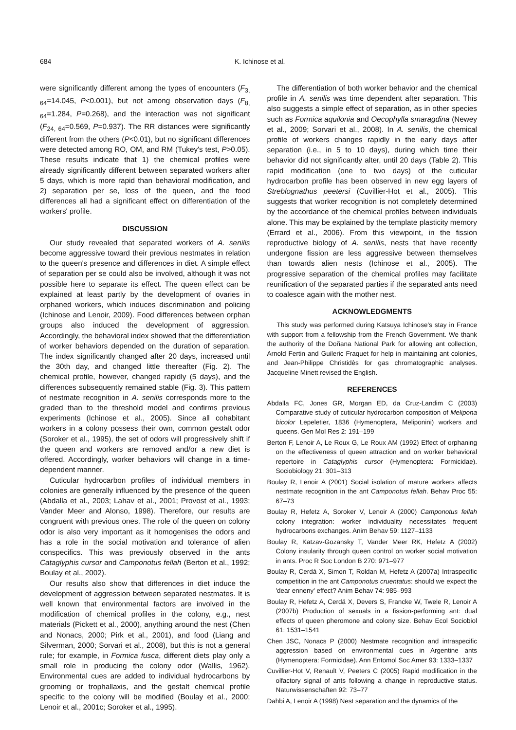684 K. Ichinose et al.
were significantly different among the types of encounters (F<sub>3, 64</sub>=14.045, P<0.001), but not among observation days (F<sub>8, 64</sub>=1.284, P=0.268), and the interaction was not significant (F<sub>24, 64</sub>=0.569, P=0.937). The RR distances were significantly different from the others (P<0.01), but no significant differences were detected among RO, OM, and RM (Tukey's test, P>0.05). These results indicate that 1) the chemical profiles were already significantly different between separated workers after 5 days, which is more rapid than behavioral modification, and 2) separation per se, loss of the queen, and the food differences all had a significant effect on differentiation of the workers' profile.
DISCUSSION
Our study revealed that separated workers of A. senilis become aggressive toward their previous nestmates in relation to the queen's presence and differences in diet. A simple effect of separation per se could also be involved, although it was not possible here to separate its effect. The queen effect can be explained at least partly by the development of ovaries in orphaned workers, which induces discrimination and policing (Ichinose and Lenoir, 2009). Food differences between orphan groups also induced the development of aggression. Accordingly, the behavioral index showed that the differentiation of worker behaviors depended on the duration of separation. The index significantly changed after 20 days, increased until the 30th day, and changed little thereafter (Fig. 2). The chemical profile, however, changed rapidly (5 days), and the differences subsequently remained stable (Fig. 3). This pattern of nestmate recognition in A. senilis corresponds more to the graded than to the threshold model and confirms previous experiments (Ichinose et al., 2005). Since all cohabitant workers in a colony possess their own, common gestalt odor (Soroker et al., 1995), the set of odors will progressively shift if the queen and workers are removed and/or a new diet is offered. Accordingly, worker behaviors will change in a time-dependent manner.
Cuticular hydrocarbon profiles of individual members in colonies are generally influenced by the presence of the queen (Abdalla et al., 2003; Lahav et al., 2001; Provost et al., 1993; Vander Meer and Alonso, 1998). Therefore, our results are congruent with previous ones. The role of the queen on colony odor is also very important as it homogenises the odors and has a role in the social motivation and tolerance of alien conspecifics. This was previously observed in the ants Cataglyphis cursor and Camponotus fellah (Berton et al., 1992; Boulay et al., 2002).
Our results also show that differences in diet induce the development of aggression between separated nestmates. It is well known that environmental factors are involved in the modification of chemical profiles in the colony, e.g., nest materials (Pickett et al., 2000), anything around the nest (Chen and Nonacs, 2000; Pirk et al., 2001), and food (Liang and Silverman, 2000; Sorvari et al., 2008), but this is not a general rule; for example, in Formica fusca, different diets play only a small role in producing the colony odor (Wallis, 1962). Environmental cues are added to individual hydrocarbons by grooming or trophallaxis, and the gestalt chemical profile specific to the colony will be modified (Boulay et al., 2000; Lenoir et al., 2001c; Soroker et al., 1995).
The differentiation of both worker behavior and the chemical profile in A. senilis was time dependent after separation. This also suggests a simple effect of separation, as in other species such as Formica aquilonia and Oecophylla smaragdina (Newey et al., 2009; Sorvari et al., 2008). In A. senilis, the chemical profile of workers changes rapidly in the early days after separation (i.e., in 5 to 10 days), during which time their behavior did not significantly alter, until 20 days (Table 2). This rapid modification (one to two days) of the cuticular hydrocarbon profile has been observed in new egg layers of Streblognathus peetersi (Cuvillier-Hot et al., 2005). This suggests that worker recognition is not completely determined by the accordance of the chemical profiles between individuals alone. This may be explained by the template plasticity memory (Errard et al., 2006). From this viewpoint, in the fission reproductive biology of A. senilis, nests that have recently undergone fission are less aggressive between themselves than towards alien nests (Ichinose et al., 2005). The progressive separation of the chemical profiles may facilitate reunification of the separated parties if the separated ants need to coalesce again with the mother nest.
ACKNOWLEDGMENTS
This study was performed during Katsuya Ichinose's stay in France with support from a fellowship from the French Government. We thank the authority of the Doñana National Park for allowing ant collection, Arnold Fertin and Guileric Fraquet for help in maintaining ant colonies, and Jean-Philippe Christidès for gas chromatographic analyses. Jacqueline Minett revised the English.
REFERENCES
Abdalla FC, Jones GR, Morgan ED, da Cruz-Landim C (2003) Comparative study of cuticular hydrocarbon composition of Melipona bicolor Lepeletier, 1836 (Hymenoptera, Meliponini) workers and queens. Gen Mol Res 2: 191–199
Berton F, Lenoir A, Le Roux G, Le Roux AM (1992) Effect of orphaning on the effectiveness of queen attraction and on worker behavioral repertoire in Cataglyphis cursor (Hymenoptera: Formicidae). Sociobiology 21: 301–313
Boulay R, Lenoir A (2001) Social isolation of mature workers affects nestmate recognition in the ant Camponotus fellah. Behav Proc 55: 67–73
Boulay R, Hefetz A, Soroker V, Lenoir A (2000) Camponotus fellah colony integration: worker individuality necessitates frequent hydrocarbons exchanges. Anim Behav 59: 1127–1133
Boulay R, Katzav-Gozansky T, Vander Meer RK, Hefetz A (2002) Colony insularity through queen control on worker social motivation in ants. Proc R Soc London B 270: 971–977
Boulay R, Cerdá X, Simon T, Roldan M, Hefetz A (2007a) Intraspecific competition in the ant Camponotus cruentatus: should we expect the 'dear enneny' effect? Anim Behav 74: 985–993
Boulay R, Hefetz A, Cerdá X, Devers S, Francke W, Twele R, Lenoir A (2007b) Production of sexuals in a fission-performing ant: dual effects of queen pheromone and colony size. Behav Ecol Sociobiol 61: 1531–1541
Chen JSC, Nonacs P (2000) Nestmate recognition and intraspecific aggression based on environmental cues in Argentine ants (Hymenoptera: Formicidae). Ann Entomol Soc Amer 93: 1333–1337
Cuvillier-Hot V, Renault V, Peeters C (2005) Rapid modification in the olfactory signal of ants following a change in reproductive status. Naturwissenschaften 92: 73–77
Dahbi A, Lenoir A (1998) Nest separation and the dynamics of the